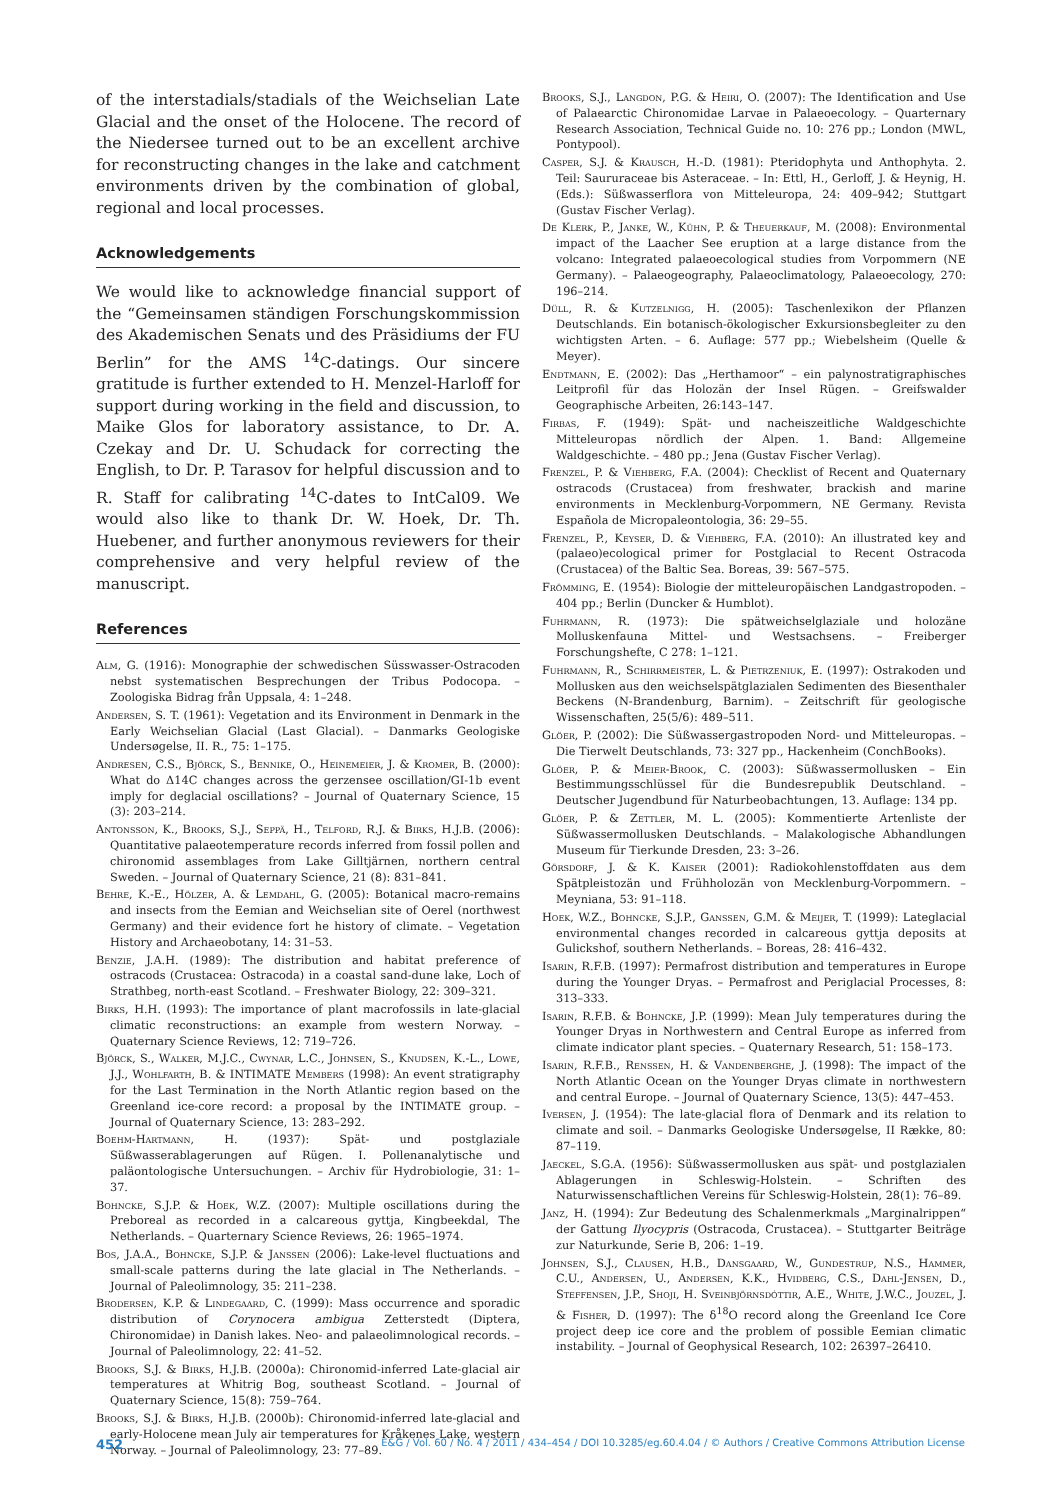of the interstadials/stadials of the Weichselian Late Glacial and the onset of the Holocene. The record of the Niedersee turned out to be an excellent archive for reconstructing changes in the lake and catchment environments driven by the combination of global, regional and local processes.
Acknowledgements
We would like to acknowledge financial support of the “Gemeinsamen ständigen Forschungskommission des Akademischen Senats und des Präsidiums der FU Berlin” for the AMS <sup>14</sup>C-datings. Our sincere gratitude is further extended to H. Menzel-Harloff for support during working in the field and discussion, to Maike Glos for laboratory assistance, to Dr. A. Czekay and Dr. U. Schudack for correcting the English, to Dr. P. Tarasov for helpful discussion and to R. Staff for calibrating <sup>14</sup>C-dates to IntCal09. We would also like to thank Dr. W. Hoek, Dr. Th. Huebener, and further anonymous reviewers for their comprehensive and very helpful review of the manuscript.
References
Alm, G. (1916): Monographie der schwedischen Süsswasser-Ostracoden nebst systematischen Besprechungen der Tribus Podocopa. – Zoologiska Bidrag från Uppsala, 4: 1–248.
Andersen, S. T. (1961): Vegetation and its Environment in Denmark in the Early Weichselian Glacial (Last Glacial). – Danmarks Geologiske Undersøgelse, II. R., 75: 1–175.
Andresen, C.S., Björck, S., Bennike, O., Heinemeier, J. & Kromer, B. (2000): What do Δ14C changes across the gerzensee oscillation/GI-1b event imply for deglacial oscillations? – Journal of Quaternary Science, 15 (3): 203–214.
Antonsson, K., Brooks, S.J., Seppä, H., Telford, R.J. & Birks, H.J.B. (2006): Quantitative palaeotemperature records inferred from fossil pollen and chironomid assemblages from Lake Gilltjärnen, northern central Sweden. – Journal of Quaternary Science, 21 (8): 831–841.
Behre, K.-E., Hölzer, A. & Lemdahl, G. (2005): Botanical macro-remains and insects from the Eemian and Weichselian site of Oerel (northwest Germany) and their evidence fort he history of climate. – Vegetation History and Archaeobotany, 14: 31–53.
Benzie, J.A.H. (1989): The distribution and habitat preference of ostracods (Crustacea: Ostracoda) in a coastal sand-dune lake, Loch of Strathbeg, north-east Scotland. – Freshwater Biology, 22: 309–321.
Birks, H.H. (1993): The importance of plant macrofossils in late-glacial climatic reconstructions: an example from western Norway. – Quaternary Science Reviews, 12: 719–726.
Björck, S., Walker, M.J.C., Cwynar, L.C., Johnsen, S., Knudsen, K.-L., Lowe, J.J., Wohlfarth, B. & INTIMATE Members (1998): An event stratigraphy for the Last Termination in the North Atlantic region based on the Greenland ice-core record: a proposal by the INTIMATE group. – Journal of Quaternary Science, 13: 283–292.
Boehm-Hartmann, H. (1937): Spät- und postglaziale Süßwasserablagerungen auf Rügen. I. Pollenanalytische und paläontologische Untersuchungen. – Archiv für Hydrobiologie, 31: 1–37.
Bohncke, S.J.P. & Hoek, W.Z. (2007): Multiple oscillations during the Preboreal as recorded in a calcareous gyttja, Kingbeekdal, The Netherlands. – Quarternary Science Reviews, 26: 1965–1974.
Bos, J.A.A., Bohncke, S.J.P. & Janssen (2006): Lake-level fluctuations and small-scale patterns during the late glacial in The Netherlands. – Journal of Paleolimnology, 35: 211–238.
Brodersen, K.P. & Lindegaard, C. (1999): Mass occurrence and sporadic distribution of Corynocera ambigua Zetterstedt (Diptera, Chironomidae) in Danish lakes. Neo- and palaeolimnological records. – Journal of Paleolimnology, 22: 41–52.
Brooks, S.J. & Birks, H.J.B. (2000a): Chironomid-inferred Late-glacial air temperatures at Whitrig Bog, southeast Scotland. – Journal of Quaternary Science, 15(8): 759–764.
Brooks, S.J. & Birks, H.J.B. (2000b): Chironomid-inferred late-glacial and early-Holocene mean July air temperatures for Kråkenes Lake, western Norway. – Journal of Paleolimnology, 23: 77–89.
Brooks, S.J., Langdon, P.G. & Heiri, O. (2007): The Identification and Use of Palaearctic Chironomidae Larvae in Palaeoecology. – Quarternary Research Association, Technical Guide no. 10: 276 pp.; London (MWL, Pontypool).
Casper, S.J. & Krausch, H.-D. (1981): Pteridophyta und Anthophyta. 2. Teil: Saururaceae bis Asteraceae. – In: Ettl, H., Gerloff, J. & Heynig, H. (Eds.): Süßwasserflora von Mitteleuropa, 24: 409–942; Stuttgart (Gustav Fischer Verlag).
De Klerk, P., Janke, W., Kühn, P. & Theuerkauf, M. (2008): Environmental impact of the Laacher See eruption at a large distance from the volcano: Integrated palaeoecological studies from Vorpommern (NE Germany). – Palaeogeography, Palaeoclimatology, Palaeoecology, 270: 196–214.
Düll, R. & Kutzelnigg, H. (2005): Taschenlexikon der Pflanzen Deutschlands. Ein botanisch-ökologischer Exkursionsbegleiter zu den wichtigsten Arten. – 6. Auflage: 577 pp.; Wiebelsheim (Quelle & Meyer).
Endtmann, E. (2002): Das „Herthamoor“ – ein palynostratigraphisches Leitprofil für das Holozän der Insel Rügen. – Greifswalder Geographische Arbeiten, 26:143–147.
Firbas, F. (1949): Spät- und nacheiszeitliche Waldgeschichte Mitteleuropas nördlich der Alpen. 1. Band: Allgemeine Waldgeschichte. – 480 pp.; Jena (Gustav Fischer Verlag).
Frenzel, P. & Viehberg, F.A. (2004): Checklist of Recent and Quaternary ostracods (Crustacea) from freshwater, brackish and marine environments in Mecklenburg-Vorpommern, NE Germany. Revista Española de Micropaleontologia, 36: 29–55.
Frenzel, P., Keyser, D. & Viehberg, F.A. (2010): An illustrated key and (palaeo)ecological primer for Postglacial to Recent Ostracoda (Crustacea) of the Baltic Sea. Boreas, 39: 567–575.
Frömming, E. (1954): Biologie der mitteleuropäischen Landgastropoden. – 404 pp.; Berlin (Duncker & Humblot).
Fuhrmann, R. (1973): Die spätweichselglaziale und holozäne Molluskenfauna Mittel- und Westsachsens. – Freiberger Forschungshefte, C 278: 1–121.
Fuhrmann, R., Schirrmeister, L. & Pietrzeniuk, E. (1997): Ostrakoden und Mollusken aus den weichselspätglazialen Sedimenten des Biesenthaler Beckens (N-Brandenburg, Barnim). – Zeitschrift für geologische Wissenschaften, 25(5/6): 489–511.
Glöer, P. (2002): Die Süßwassergastropoden Nord- und Mitteleuropas. – Die Tierwelt Deutschlands, 73: 327 pp., Hackenheim (ConchBooks).
Glöer, P. & Meier-Brook, C. (2003): Süßwassermollusken – Ein Bestimmungsschlüssel für die Bundesrepublik Deutschland. – Deutscher Jugendbund für Naturbeobachtungen, 13. Auflage: 134 pp.
Glöer, P. & Zettler, M. L. (2005): Kommentierte Artenliste der Süßwassermollusken Deutschlands. – Malakologische Abhandlungen Museum für Tierkunde Dresden, 23: 3–26.
Görsdorf, J. & K. Kaiser (2001): Radiokohlenstoffdaten aus dem Spätpleistozän und Frühholozän von Mecklenburg-Vorpommern. – Meyniana, 53: 91–118.
Hoek, W.Z., Bohncke, S.J.P., Ganssen, G.M. & Meijer, T. (1999): Lateglacial environmental changes recorded in calcareous gyttja deposits at Gulickshof, southern Netherlands. – Boreas, 28: 416–432.
Isarin, R.F.B. (1997): Permafrost distribution and temperatures in Europe during the Younger Dryas. – Permafrost and Periglacial Processes, 8: 313–333.
Isarin, R.F.B. & Bohncke, J.P. (1999): Mean July temperatures during the Younger Dryas in Northwestern and Central Europe as inferred from climate indicator plant species. – Quaternary Research, 51: 158–173.
Isarin, R.F.B., Renssen, H. & Vandenberghe, J. (1998): The impact of the North Atlantic Ocean on the Younger Dryas climate in northwestern and central Europe. – Journal of Quaternary Science, 13(5): 447–453.
Iversen, J. (1954): The late-glacial flora of Denmark and its relation to climate and soil. – Danmarks Geologiske Undersøgelse, II Række, 80: 87–119.
Jaeckel, S.G.A. (1956): Süßwassermollusken aus spät- und postglazialen Ablagerungen in Schleswig-Holstein. – Schriften des Naturwissenschaftlichen Vereins für Schleswig-Holstein, 28(1): 76–89.
Janz, H. (1994): Zur Bedeutung des Schalenmerkmals „Marginalrippen“ der Gattung Ilyocypris (Ostracoda, Crustacea). – Stuttgarter Beiträge zur Naturkunde, Serie B, 206: 1–19.
Johnsen, S.J., Clausen, H.B., Dansgaard, W., Gundestrup, N.S., Hammer, C.U., Andersen, U., Andersen, K.K., Hvidberg, C.S., Dahl-Jensen, D., Steffensen, J.P., Shoji, H. Sveinbjörnsdóttir, A.E., White, J.W.C., Jouzel, J. & Fisher, D. (1997): The δ<sup>18</sup>O record along the Greenland Ice Core project deep ice core and the problem of possible Eemian climatic instability. – Journal of Geophysical Research, 102: 26397–26410.
452 E&G / Vol. 60 / No. 4 / 2011 / 434–454 / DOI 10.3285/eg.60.4.04 / © Authors / Creative Commons Attribution License